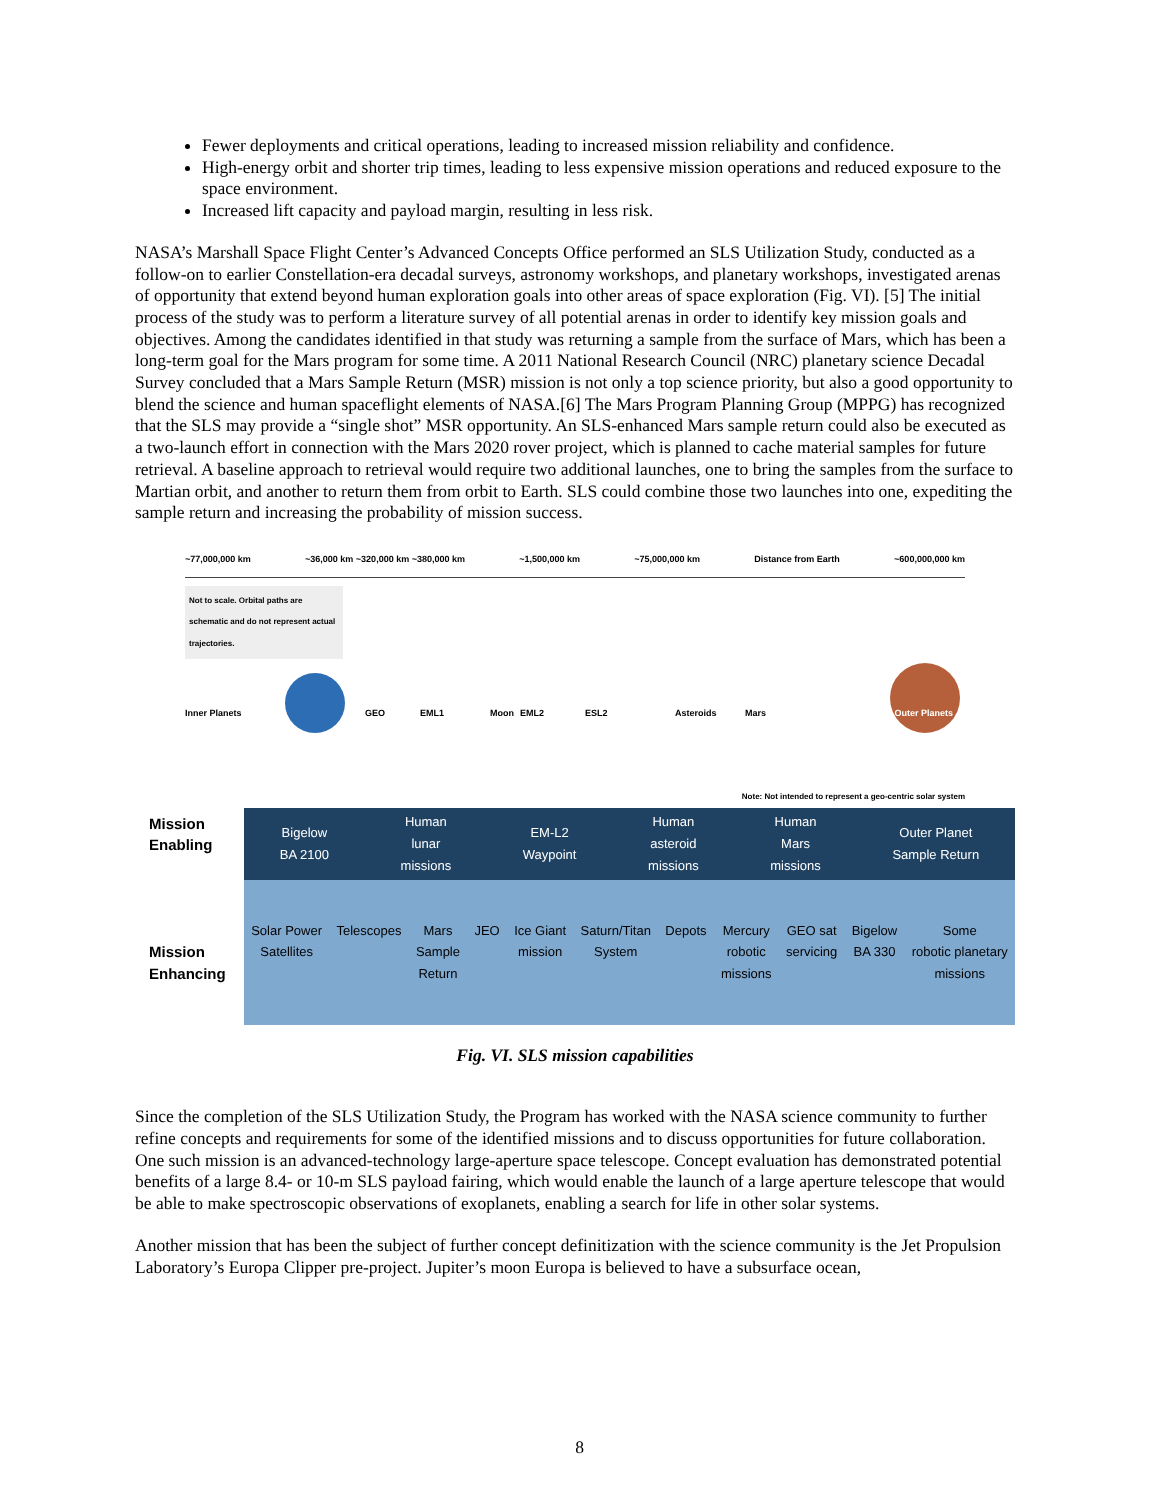Fewer deployments and critical operations, leading to increased mission reliability and confidence.
High-energy orbit and shorter trip times, leading to less expensive mission operations and reduced exposure to the space environment.
Increased lift capacity and payload margin, resulting in less risk.
NASA’s Marshall Space Flight Center’s Advanced Concepts Office performed an SLS Utilization Study, conducted as a follow-on to earlier Constellation-era decadal surveys, astronomy workshops, and planetary workshops, investigated arenas of opportunity that extend beyond human exploration goals into other areas of space exploration (Fig. VI). [5] The initial process of the study was to perform a literature survey of all potential arenas in order to identify key mission goals and objectives. Among the candidates identified in that study was returning a sample from the surface of Mars, which has been a long-term goal for the Mars program for some time. A 2011 National Research Council (NRC) planetary science Decadal Survey concluded that a Mars Sample Return (MSR) mission is not only a top science priority, but also a good opportunity to blend the science and human spaceflight elements of NASA.[6] The Mars Program Planning Group (MPPG) has recognized that the SLS may provide a “single shot” MSR opportunity. An SLS-enhanced Mars sample return could also be executed as a two-launch effort in connection with the Mars 2020 rover project, which is planned to cache material samples for future retrieval. A baseline approach to retrieval would require two additional launches, one to bring the samples from the surface to Martian orbit, and another to return them from orbit to Earth. SLS could combine those two launches into one, expediting the sample return and increasing the probability of mission success.
~77,000,000 km ~36,000 km ~320,000 km ~380,000 km ~1,500,000 km ~75,000,000 km Distance from Earth ~600,000,000 km
Not to scale. Orbital paths are schematic and do not represent actual trajectories.
Inner Planets GEO EML1 Moon EML2 ESL2 Asteroids Mars Outer Planets
Note: Not intended to represent a geo-centric solar system
Mission Enabling
Mission Enhancing
Bigelow
BA 2100 Human
lunar
missions EM-L2
Waypoint Human
asteroid
missions Human
Mars
missions Outer Planet
Sample Return
Solar Power
Satellites Telescopes Mars
Sample
Return JEO Ice Giant
mission Saturn/Titan
System Depots Mercury
robotic
missions GEO sat
servicing Bigelow
BA 330 Some
robotic planetary
missions
Fig. VI. SLS mission capabilities
Since the completion of the SLS Utilization Study, the Program has worked with the NASA science community to further refine concepts and requirements for some of the identified missions and to discuss opportunities for future collaboration. One such mission is an advanced-technology large-aperture space telescope. Concept evaluation has demonstrated potential benefits of a large 8.4- or 10-m SLS payload fairing, which would enable the launch of a large aperture telescope that would be able to make spectroscopic observations of exoplanets, enabling a search for life in other solar systems.
Another mission that has been the subject of further concept definitization with the science community is the Jet Propulsion Laboratory’s Europa Clipper pre-project. Jupiter’s moon Europa is believed to have a subsurface ocean,
8